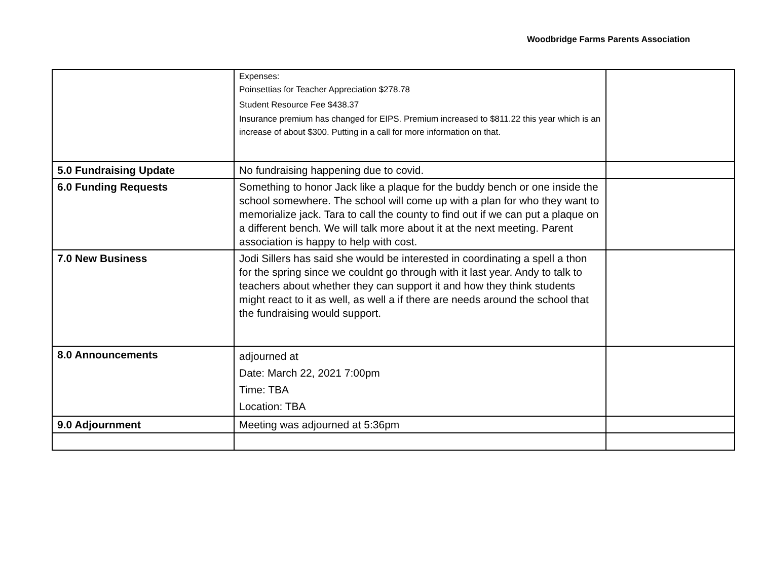Woodbridge Farms Parents Association
| | Expenses: Poinsettias for Teacher Appreciation $278.78 Student Resource Fee $438.37 Insurance premium has changed for EIPS. Premium increased to $811.22 this year which is an increase of about $300. Putting in a call for more information on that. | |
| 5.0 Fundraising Update | No fundraising happening due to covid. | |
| 6.0 Funding Requests | Something to honor Jack like a plaque for the buddy bench or one inside the school somewhere. The school will come up with a plan for who they want to memorialize jack. Tara to call the county to find out if we can put a plaque on a different bench. We will talk more about it at the next meeting. Parent association is happy to help with cost. | |
| 7.0 New Business | Jodi Sillers has said she would be interested in coordinating a spell a thon for the spring since we couldnt go through with it last year. Andy to talk to teachers about whether they can support it and how they think students might react to it as well, as well a if there are needs around the school that the fundraising would support. | |
| 8.0 Announcements | adjourned at Date: March 22, 2021 7:00pm Time: TBA Location: TBA | |
| 9.0 Adjournment | Meeting was adjourned at 5:36pm | |